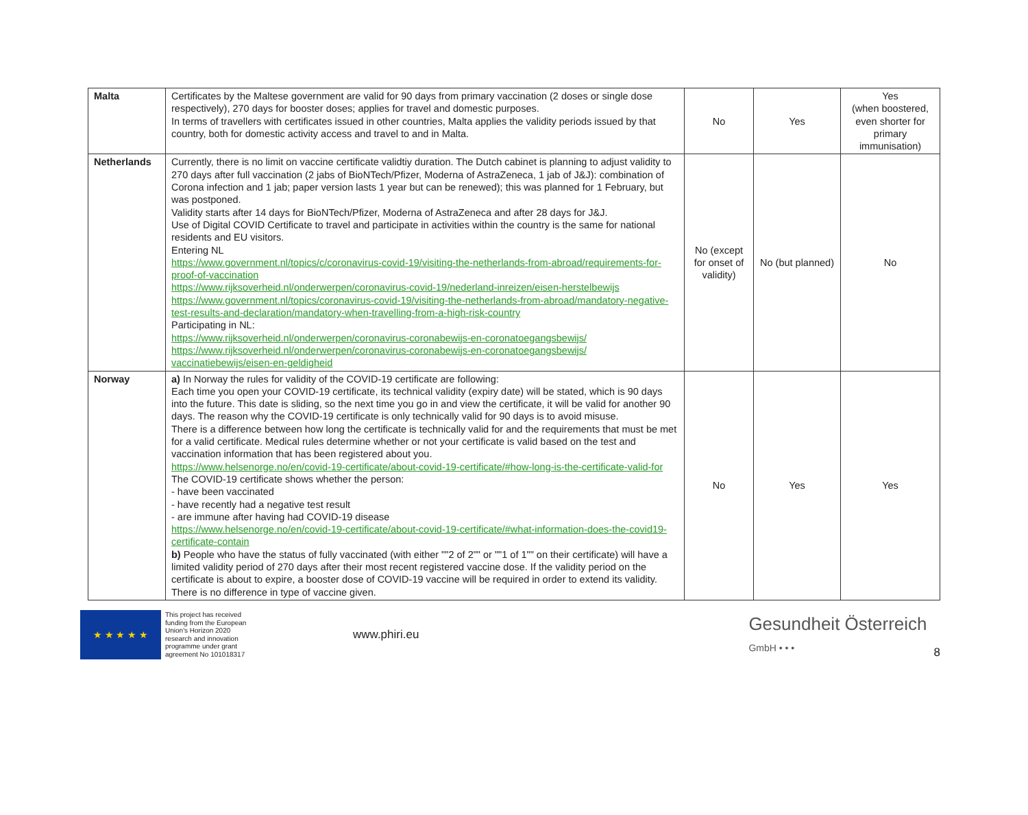| Malta | Certificates by the Maltese government are valid for 90 days from primary vaccination (2 doses or single dose respectively), 270 days for booster doses; applies for travel and domestic purposes. In terms of travellers with certificates issued in other countries, Malta applies the validity periods issued by that country, both for domestic activity access and travel to and in Malta. | No | Yes | Yes (when boostered, even shorter for primary immunisation) |
| Netherlands | Currently, there is no limit on vaccine certificate validtiy duration. The Dutch cabinet is planning to adjust validity to 270 days after full vaccination (2 jabs of BioNTech/Pfizer, Moderna of AstraZeneca, 1 jab of J&J): combination of Corona infection and 1 jab; paper version lasts 1 year but can be renewed); this was planned for 1 February, but was postponed. Validity starts after 14 days for BioNTech/Pfizer, Moderna of AstraZeneca and after 28 days for J&J. Use of Digital COVID Certificate to travel and participate in activities within the country is the same for national residents and EU visitors. Entering NL https://www.government.nl/topics/c/coronavirus-covid-19/visiting-the-netherlands-from-abroad/requirements-for-proof-of-vaccination https://www.rijksoverheid.nl/onderwerpen/coronavirus-covid-19/nederland-inreizen/eisen-herstelbewijs https://www.government.nl/topics/coronavirus-covid-19/visiting-the-netherlands-from-abroad/mandatory-negative-test-results-and-declaration/mandatory-when-travelling-from-a-high-risk-country Participating in NL: https://www.rijksoverheid.nl/onderwerpen/coronavirus-coronabewijs-en-coronatoegangsbewijs/ https://www.rijksoverheid.nl/onderwerpen/coronavirus-coronabewijs-en-coronatoegangsbewijs/ vaccinatiebewijs/eisen-en-geldigheid | No (except for onset of validity) | No (but planned) | No |
| Norway | a) In Norway the rules for validity of the COVID-19 certificate are following: Each time you open your COVID-19 certificate, its technical validity (expiry date) will be stated, which is 90 days into the future. This date is sliding, so the next time you go in and view the certificate, it will be valid for another 90 days. The reason why the COVID-19 certificate is only technically valid for 90 days is to avoid misuse. There is a difference between how long the certificate is technically valid for and the requirements that must be met for a valid certificate. Medical rules determine whether or not your certificate is valid based on the test and vaccination information that has been registered about you. https://www.helsenorge.no/en/covid-19-certificate/about-covid-19-certificate/#how-long-is-the-certificate-valid-for The COVID-19 certificate shows whether the person: - have been vaccinated - have recently had a negative test result - are immune after having had COVID-19 disease https://www.helsenorge.no/en/covid-19-certificate/about-covid-19-certificate/#what-information-does-the-covid19-certificate-contain b) People who have the status of fully vaccinated (with either ""2 of 2"" or ""1 of 1"" on their certificate) will have a limited validity period of 270 days after their most recent registered vaccine dose. If the validity period on the certificate is about to expire, a booster dose of COVID-19 vaccine will be required in order to extend its validity. There is no difference in type of vaccine given. | No | Yes | Yes |
★ ★ ★ ★ ★
This project has received funding from the European Union's Horizon 2020 research and innovation programme under grant agreement No 101018317
www.phiri.eu
Gesundheit Österreich
GmbH • • •
8